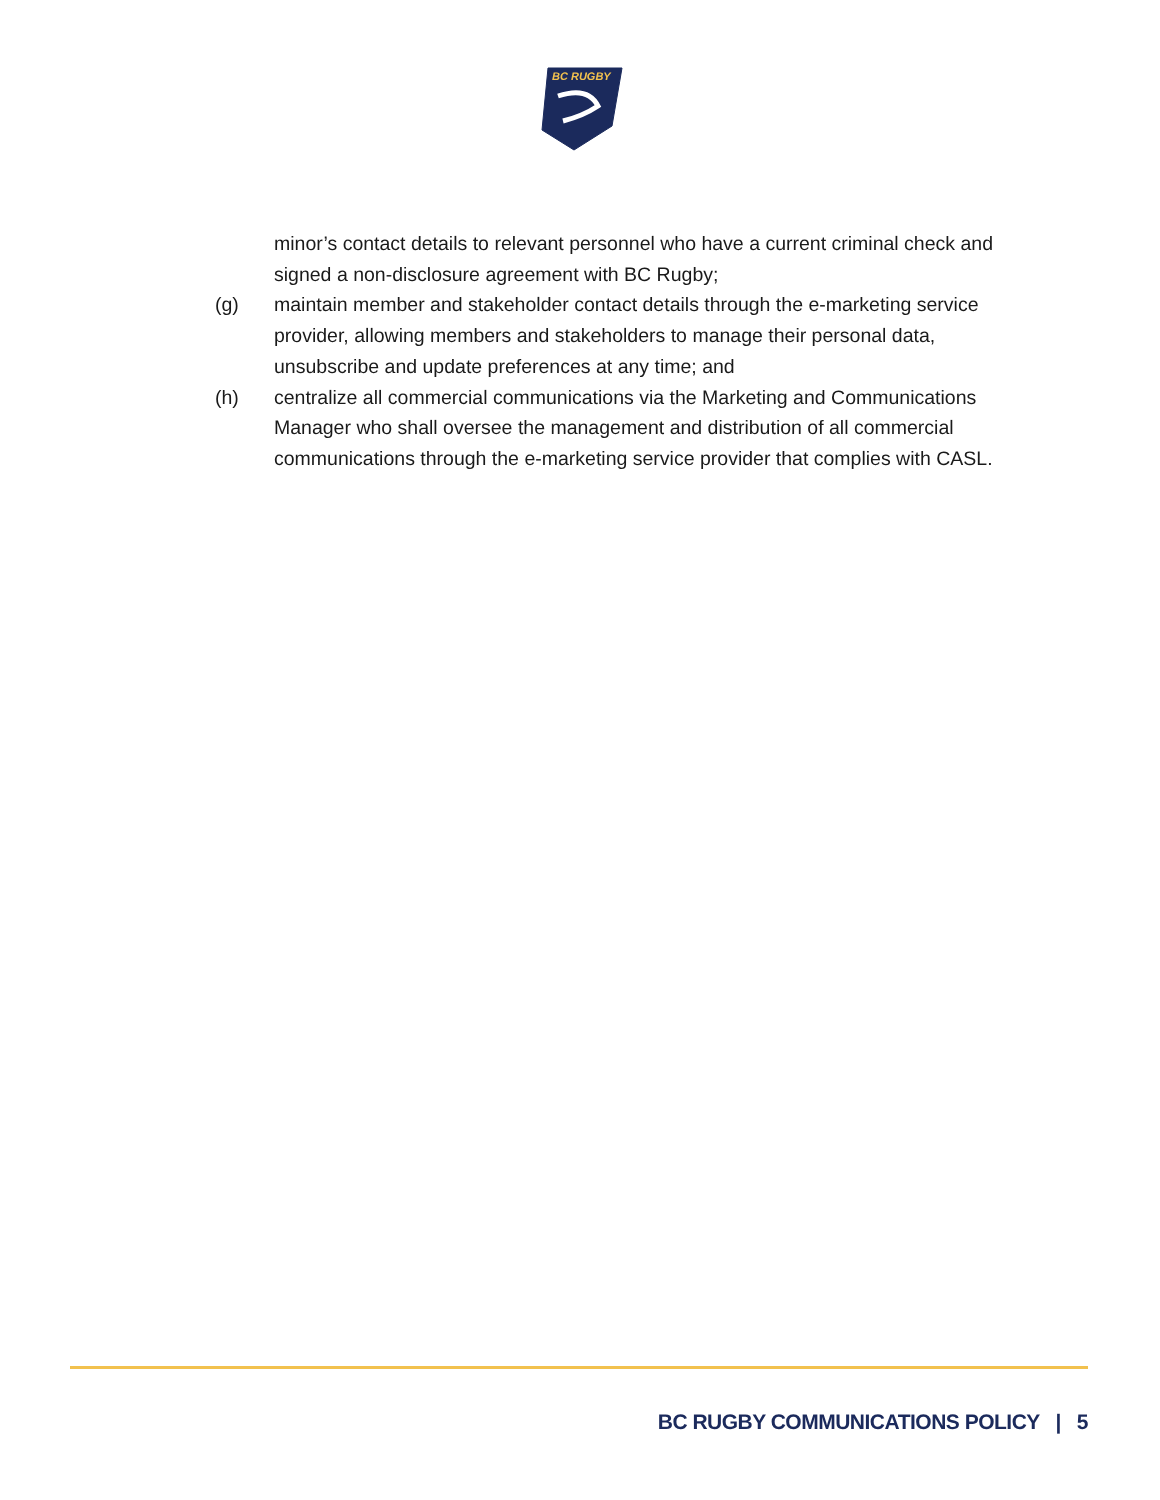BC RUGBY
minor’s contact details to relevant personnel who have a current criminal check and signed a non-disclosure agreement with BC Rugby;
(g) maintain member and stakeholder contact details through the e-marketing service provider, allowing members and stakeholders to manage their personal data, unsubscribe and update preferences at any time; and
(h) centralize all commercial communications via the Marketing and Communications Manager who shall oversee the management and distribution of all commercial communications through the e-marketing service provider that complies with CASL.
BC RUGBY COMMUNICATIONS POLICY | 5